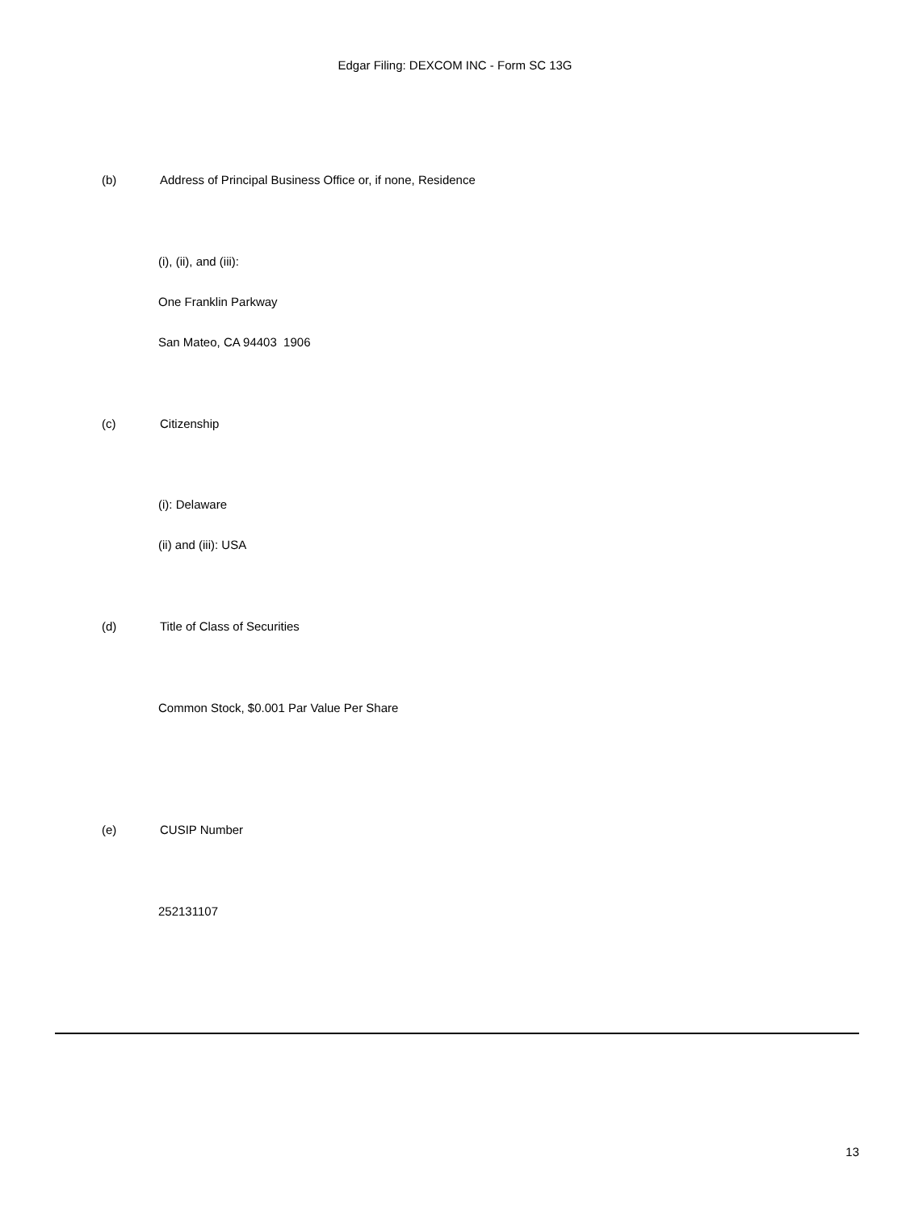Edgar Filing: DEXCOM INC - Form SC 13G
(b) Address of Principal Business Office or, if none, Residence
(i), (ii), and (iii):
One Franklin Parkway
San Mateo, CA 94403 1906
(c) Citizenship
(i): Delaware
(ii) and (iii): USA
(d) Title of Class of Securities
Common Stock, $0.001 Par Value Per Share
(e) CUSIP Number
252131107
13